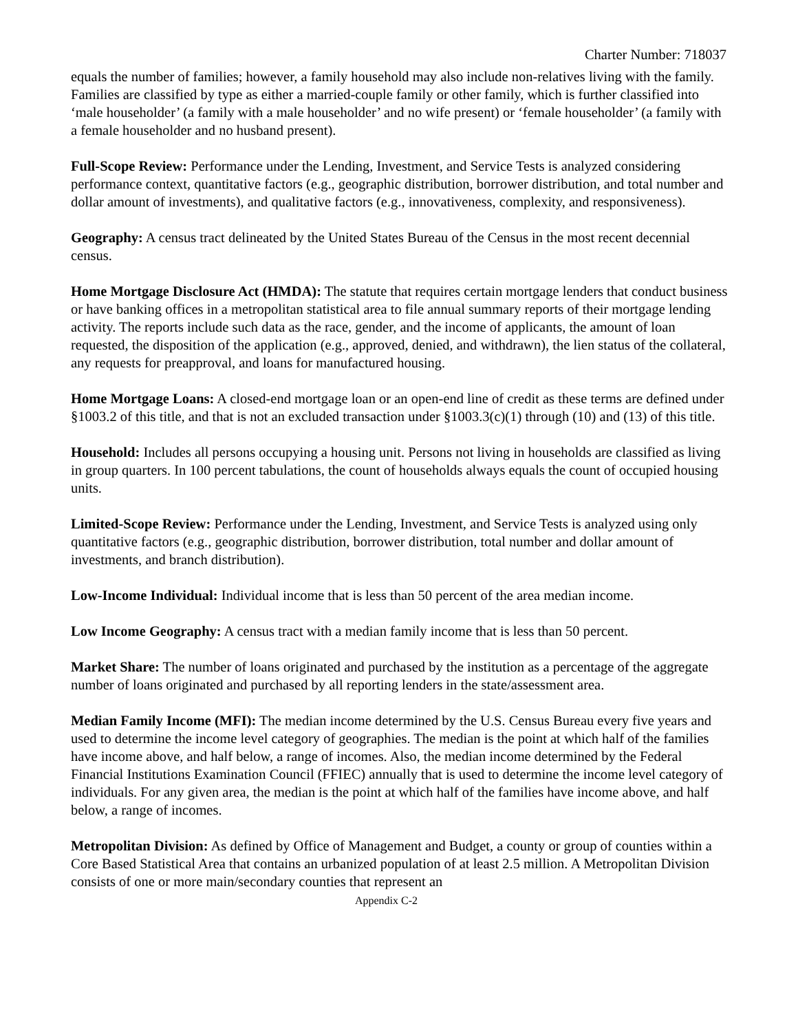Charter Number: 718037
equals the number of families; however, a family household may also include non-relatives living with the family. Families are classified by type as either a married-couple family or other family, which is further classified into ‘male householder’ (a family with a male householder’ and no wife present) or ‘female householder’ (a family with a female householder and no husband present).
Full-Scope Review: Performance under the Lending, Investment, and Service Tests is analyzed considering performance context, quantitative factors (e.g., geographic distribution, borrower distribution, and total number and dollar amount of investments), and qualitative factors (e.g., innovativeness, complexity, and responsiveness).
Geography: A census tract delineated by the United States Bureau of the Census in the most recent decennial census.
Home Mortgage Disclosure Act (HMDA): The statute that requires certain mortgage lenders that conduct business or have banking offices in a metropolitan statistical area to file annual summary reports of their mortgage lending activity. The reports include such data as the race, gender, and the income of applicants, the amount of loan requested, the disposition of the application (e.g., approved, denied, and withdrawn), the lien status of the collateral, any requests for preapproval, and loans for manufactured housing.
Home Mortgage Loans: A closed-end mortgage loan or an open-end line of credit as these terms are defined under §1003.2 of this title, and that is not an excluded transaction under §1003.3(c)(1) through (10) and (13) of this title.
Household: Includes all persons occupying a housing unit. Persons not living in households are classified as living in group quarters. In 100 percent tabulations, the count of households always equals the count of occupied housing units.
Limited-Scope Review: Performance under the Lending, Investment, and Service Tests is analyzed using only quantitative factors (e.g., geographic distribution, borrower distribution, total number and dollar amount of investments, and branch distribution).
Low-Income Individual: Individual income that is less than 50 percent of the area median income.
Low Income Geography: A census tract with a median family income that is less than 50 percent.
Market Share: The number of loans originated and purchased by the institution as a percentage of the aggregate number of loans originated and purchased by all reporting lenders in the state/assessment area.
Median Family Income (MFI): The median income determined by the U.S. Census Bureau every five years and used to determine the income level category of geographies. The median is the point at which half of the families have income above, and half below, a range of incomes. Also, the median income determined by the Federal Financial Institutions Examination Council (FFIEC) annually that is used to determine the income level category of individuals. For any given area, the median is the point at which half of the families have income above, and half below, a range of incomes.
Metropolitan Division: As defined by Office of Management and Budget, a county or group of counties within a Core Based Statistical Area that contains an urbanized population of at least 2.5 million. A Metropolitan Division consists of one or more main/secondary counties that represent an
Appendix C-2